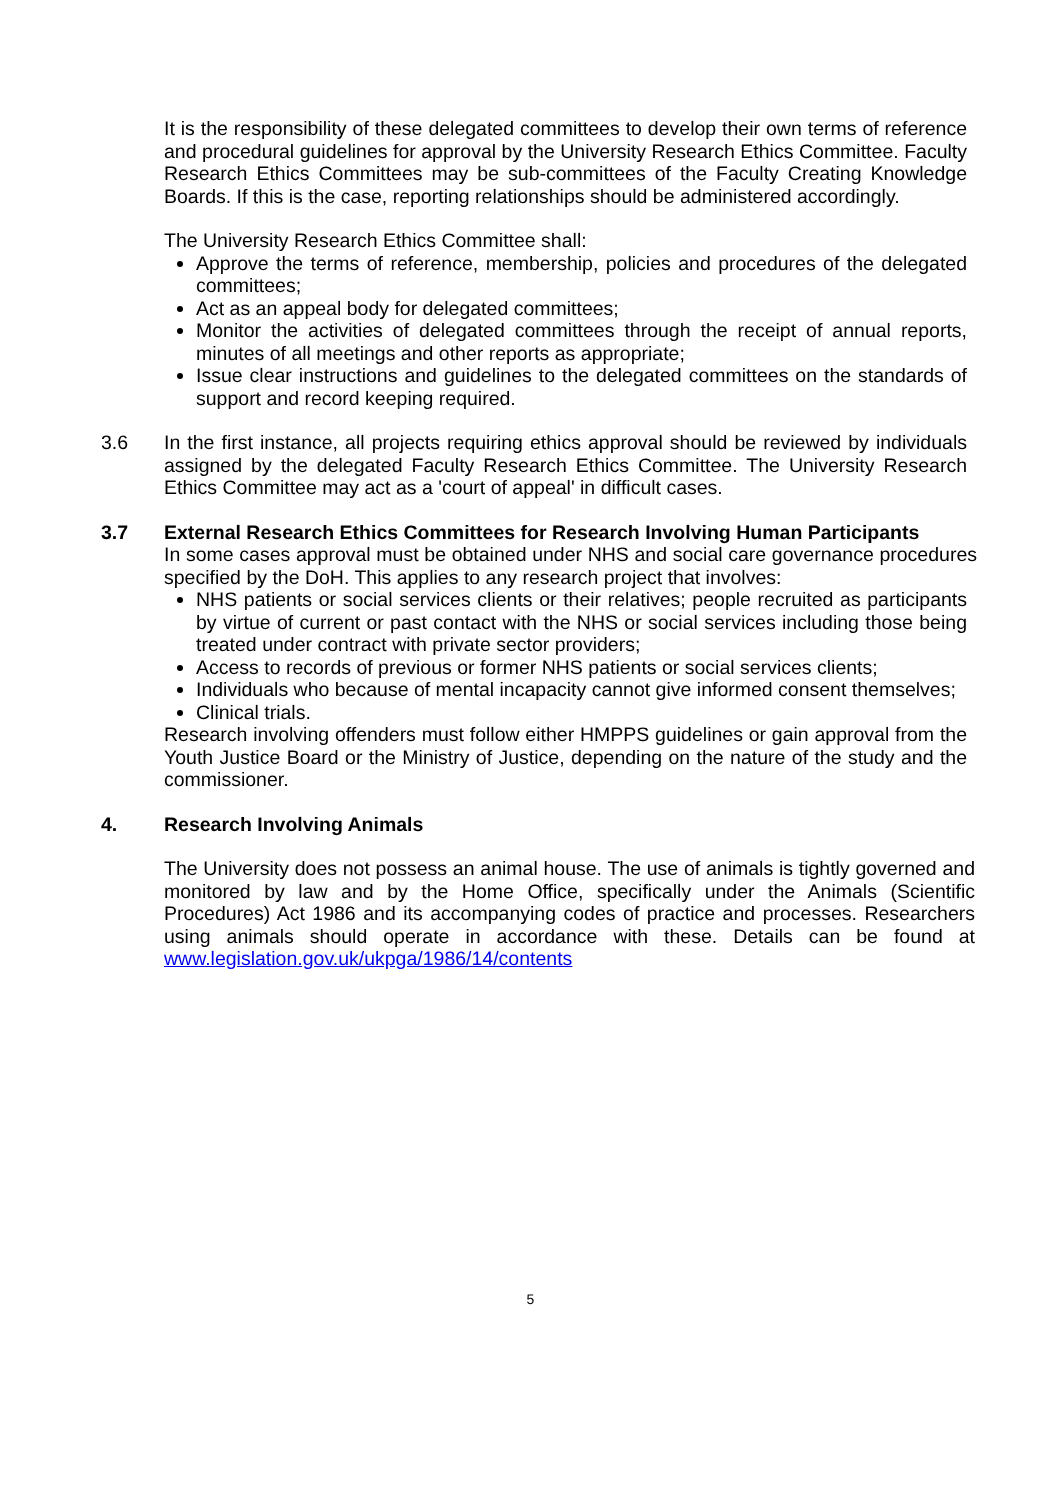It is the responsibility of these delegated committees to develop their own terms of reference and procedural guidelines for approval by the University Research Ethics Committee. Faculty Research Ethics Committees may be sub-committees of the Faculty Creating Knowledge Boards. If this is the case, reporting relationships should be administered accordingly.
The University Research Ethics Committee shall:
Approve the terms of reference, membership, policies and procedures of the delegated committees;
Act as an appeal body for delegated committees;
Monitor the activities of delegated committees through the receipt of annual reports, minutes of all meetings and other reports as appropriate;
Issue clear instructions and guidelines to the delegated committees on the standards of support and record keeping required.
3.6 In the first instance, all projects requiring ethics approval should be reviewed by individuals assigned by the delegated Faculty Research Ethics Committee. The University Research Ethics Committee may act as a 'court of appeal' in difficult cases.
3.7 External Research Ethics Committees for Research Involving Human Participants
In some cases approval must be obtained under NHS and social care governance procedures specified by the DoH. This applies to any research project that involves:
NHS patients or social services clients or their relatives; people recruited as participants by virtue of current or past contact with the NHS or social services including those being treated under contract with private sector providers;
Access to records of previous or former NHS patients or social services clients;
Individuals who because of mental incapacity cannot give informed consent themselves;
Clinical trials.
Research involving offenders must follow either HMPPS guidelines or gain approval from the Youth Justice Board or the Ministry of Justice, depending on the nature of the study and the commissioner.
4. Research Involving Animals
The University does not possess an animal house. The use of animals is tightly governed and monitored by law and by the Home Office, specifically under the Animals (Scientific Procedures) Act 1986 and its accompanying codes of practice and processes. Researchers using animals should operate in accordance with these. Details can be found at www.legislation.gov.uk/ukpga/1986/14/contents
5